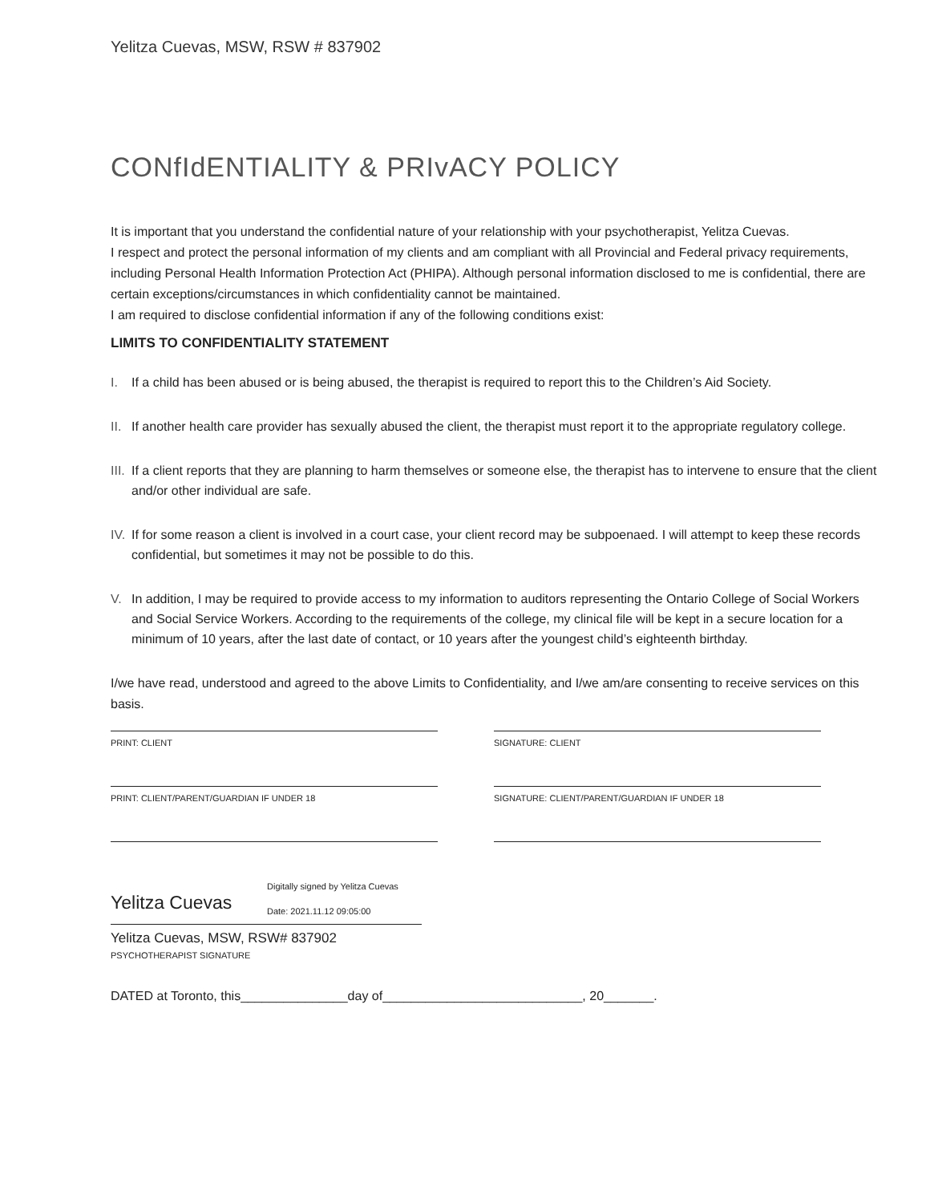Yelitza Cuevas, MSW, RSW # 837902
CONfIdENTIALITY & PRIvACY POLICY
It is important that you understand the confidential nature of your relationship with your psychotherapist, Yelitza Cuevas.
I respect and protect the personal information of my clients and am compliant with all Provincial and Federal privacy requirements, including Personal Health Information Protection Act (PHIPA). Although personal information disclosed to me is confidential, there are certain exceptions/circumstances in which confidentiality cannot be maintained.
I am required to disclose confidential information if any of the following conditions exist:
LIMITS TO CONFIDENTIALITY STATEMENT
I. If a child has been abused or is being abused, the therapist is required to report this to the Children’s Aid Society.
II.
If another health care provider has sexually abused the client, the therapist must report it to the appropriate regulatory college.
III.
If a client reports that they are planning to harm themselves or someone else, the therapist has to intervene to ensure that the client and/or other individual are safe.
IV.
If for some reason a client is involved in a court case, your client record may be subpoenaed. I will attempt to keep these records confidential, but sometimes it may not be possible to do this.
V. In addition, I may be required to provide access to my information to auditors representing the Ontario College of Social Workers and Social Service Workers. According to the requirements of the college, my clinical file will be kept in a secure location for a minimum of 10 years, after the last date of contact, or 10 years after the youngest child’s eighteenth birthday.
I/we have read, understood and agreed to the above Limits to Confidentiality, and I/we am/are consenting to receive services on this basis.
PRINT: CLIENT
PRINT: CLIENT/PARENT/GUARDIAN IF UNDER 18
SIGNATURE: CLIENT
SIGNATURE: CLIENT/PARENT/GUARDIAN IF UNDER 18
Yelitza Cuevas
Digitally signed by Yelitza Cuevas
Date: 2021.11.12 09:05:00
Yelitza Cuevas, MSW, RSW# 837902
PSYCHOTHERAPIST SIGNATURE
DATED at Toronto, this_______________day of____________________________, 20_______.